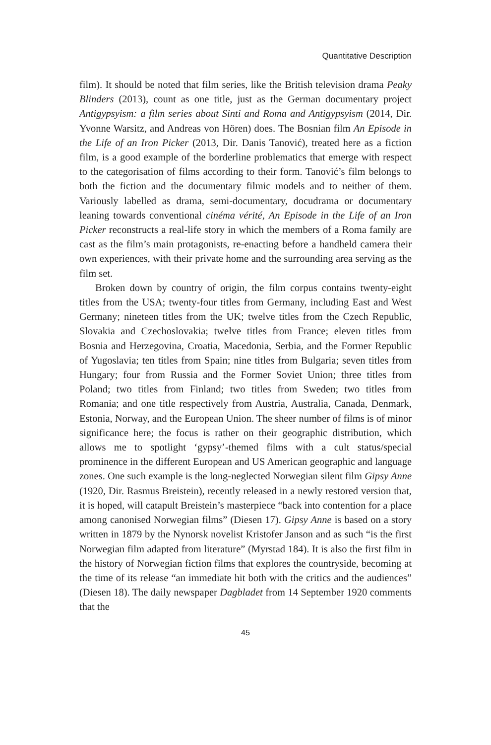Quantitative Description
film). It should be noted that film series, like the British television drama Peaky Blinders (2013), count as one title, just as the German documentary project Antigypsyism: a film series about Sinti and Roma and Antigypsyism (2014, Dir. Yvonne Warsitz, and Andreas von Hören) does. The Bosnian film An Episode in the Life of an Iron Picker (2013, Dir. Danis Tanović), treated here as a fiction film, is a good example of the borderline problematics that emerge with respect to the categorisation of films according to their form. Tanović’s film belongs to both the fiction and the documentary filmic models and to neither of them. Variously labelled as drama, semi-documentary, docudrama or documentary leaning towards conventional cinéma vérité, An Episode in the Life of an Iron Picker reconstructs a real-life story in which the members of a Roma family are cast as the film’s main protagonists, re-enacting before a handheld camera their own experiences, with their private home and the surrounding area serving as the film set.
Broken down by country of origin, the film corpus contains twenty-eight titles from the USA; twenty-four titles from Germany, including East and West Germany; nineteen titles from the UK; twelve titles from the Czech Republic, Slovakia and Czechoslovakia; twelve titles from France; eleven titles from Bosnia and Herzegovina, Croatia, Macedonia, Serbia, and the Former Republic of Yugoslavia; ten titles from Spain; nine titles from Bulgaria; seven titles from Hungary; four from Russia and the Former Soviet Union; three titles from Poland; two titles from Finland; two titles from Sweden; two titles from Romania; and one title respectively from Austria, Australia, Canada, Denmark, Estonia, Norway, and the European Union. The sheer number of films is of minor significance here; the focus is rather on their geographic distribution, which allows me to spotlight ‘gypsy’-themed films with a cult status/special prominence in the different European and US American geographic and language zones. One such example is the long-neglected Norwegian silent film Gipsy Anne (1920, Dir. Rasmus Breistein), recently released in a newly restored version that, it is hoped, will catapult Breistein’s masterpiece “back into contention for a place among canonised Norwegian films” (Diesen 17). Gipsy Anne is based on a story written in 1879 by the Nynorsk novelist Kristofer Janson and as such “is the first Norwegian film adapted from literature” (Myrstad 184). It is also the first film in the history of Norwegian fiction films that explores the countryside, becoming at the time of its release “an immediate hit both with the critics and the audiences” (Diesen 18). The daily newspaper Dagbladet from 14 September 1920 comments that the
45